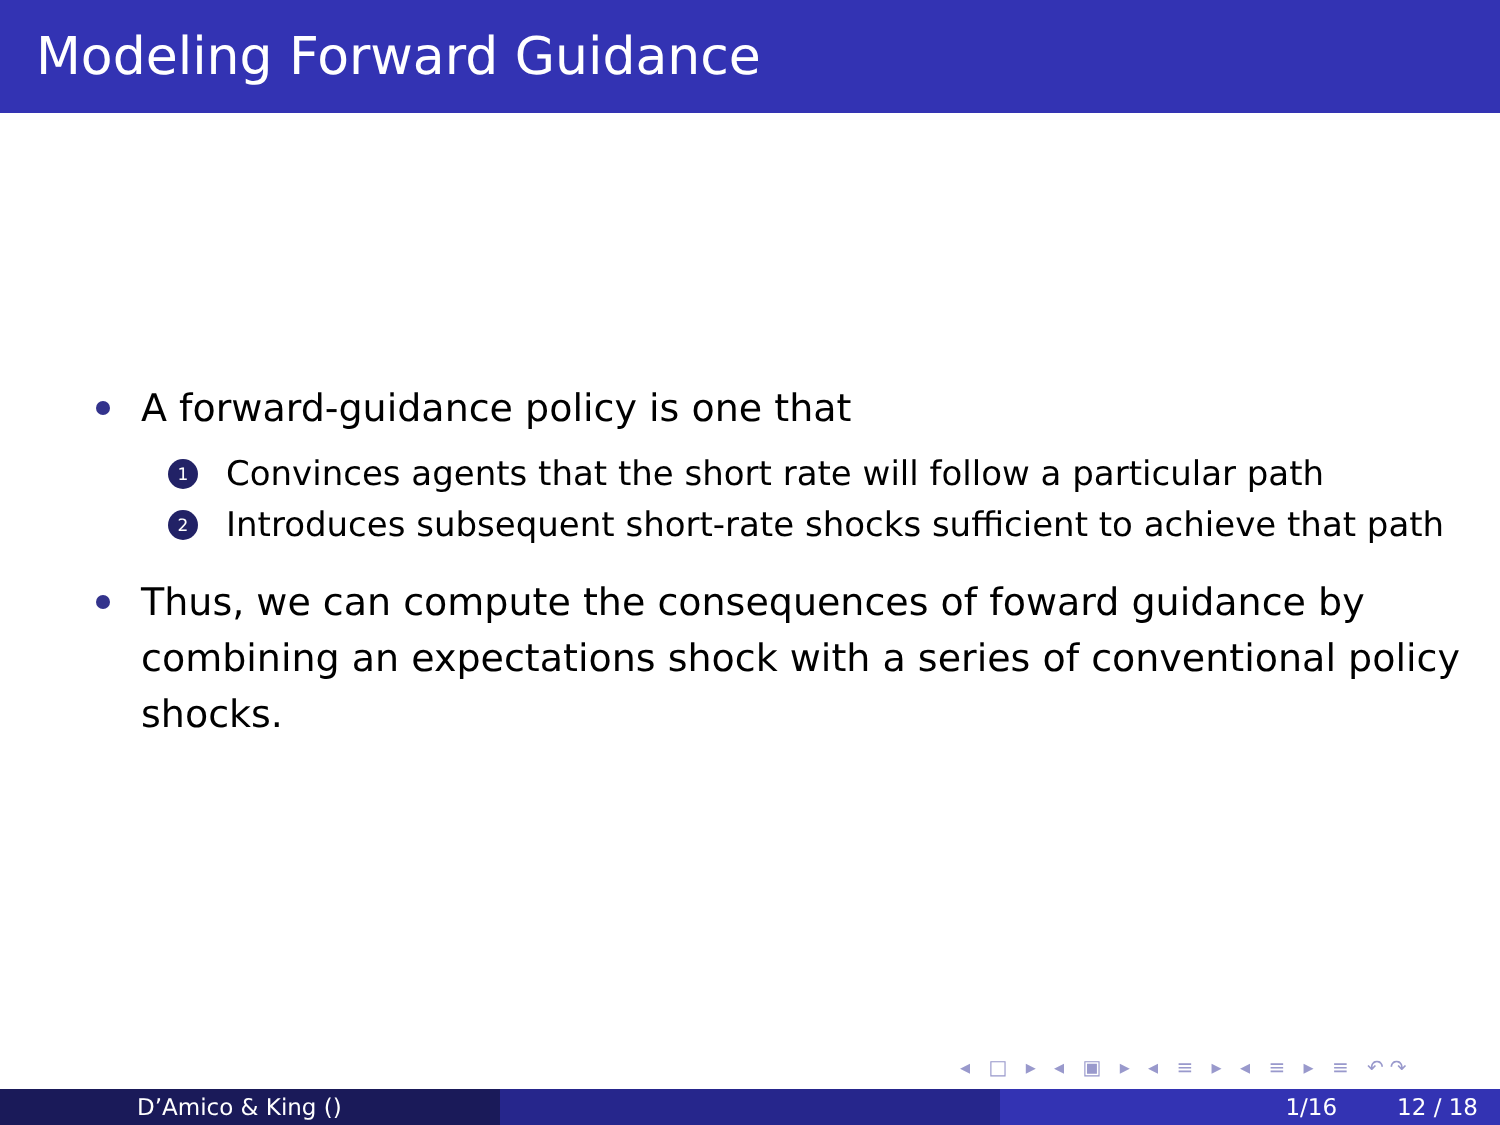Modeling Forward Guidance
A forward-guidance policy is one that
1 Convinces agents that the short rate will follow a particular path
2 Introduces subsequent short-rate shocks sufficient to achieve that path
Thus, we can compute the consequences of foward guidance by combining an expectations shock with a series of conventional policy shocks.
◂ □ ▸ ◂ ▣ ▸ ◂ ≡ ▸ ◂ ≡ ▸ ≡ ↶↷
D’Amico & King () 1/16 12 / 18